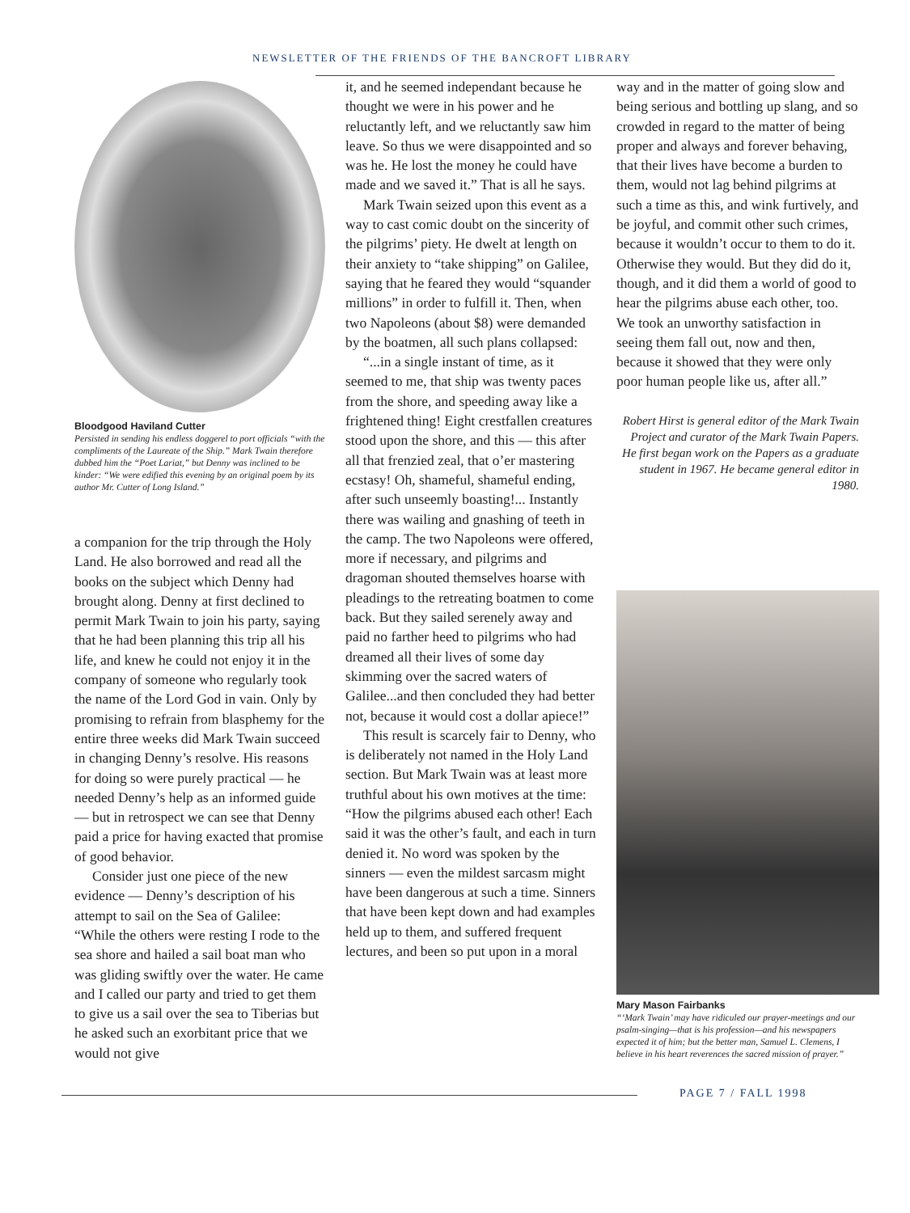NEWSLETTER OF THE FRIENDS OF THE BANCROFT LIBRARY
Bloodgood Haviland Cutter
Persisted in sending his endless doggerel to port officials “with the compliments of the Laureate of the Ship.” Mark Twain therefore dubbed him the “Poet Lariat,” but Denny was inclined to be kinder: “We were edified this evening by an original poem by its author Mr. Cutter of Long Island.”
a companion for the trip through the Holy Land. He also borrowed and read all the books on the subject which Denny had brought along. Denny at first declined to permit Mark Twain to join his party, saying that he had been planning this trip all his life, and knew he could not enjoy it in the company of someone who regularly took the name of the Lord God in vain. Only by promising to refrain from blasphemy for the entire three weeks did Mark Twain succeed in changing Denny’s resolve. His reasons for doing so were purely practical — he needed Denny’s help as an informed guide — but in retrospect we can see that Denny paid a price for having exacted that promise of good behavior.
Consider just one piece of the new evidence — Denny’s description of his attempt to sail on the Sea of Galilee: “While the others were resting I rode to the sea shore and hailed a sail boat man who was gliding swiftly over the water. He came and I called our party and tried to get them to give us a sail over the sea to Tiberias but he asked such an exorbitant price that we would not give
it, and he seemed independant because he thought we were in his power and he reluctantly left, and we reluctantly saw him leave. So thus we were disappointed and so was he. He lost the money he could have made and we saved it.” That is all he says.
Mark Twain seized upon this event as a way to cast comic doubt on the sincerity of the pilgrims’ piety. He dwelt at length on their anxiety to “take shipping” on Galilee, saying that he feared they would “squander millions” in order to fulfill it. Then, when two Napoleons (about $8) were demanded by the boatmen, all such plans collapsed:
“...in a single instant of time, as it seemed to me, that ship was twenty paces from the shore, and speeding away like a frightened thing! Eight crestfallen creatures stood upon the shore, and this — this after all that frenzied zeal, that o’er mastering ecstasy! Oh, shameful, shameful ending, after such unseemly boasting!... Instantly there was wailing and gnashing of teeth in the camp. The two Napoleons were offered, more if necessary, and pilgrims and dragoman shouted themselves hoarse with pleadings to the retreating boatmen to come back. But they sailed serenely away and paid no farther heed to pilgrims who had dreamed all their lives of some day skimming over the sacred waters of Galilee...and then concluded they had better not, because it would cost a dollar apiece!”
This result is scarcely fair to Denny, who is deliberately not named in the Holy Land section. But Mark Twain was at least more truthful about his own motives at the time: “How the pilgrims abused each other! Each said it was the other’s fault, and each in turn denied it. No word was spoken by the sinners — even the mildest sarcasm might have been dangerous at such a time. Sinners that have been kept down and had examples held up to them, and suffered frequent lectures, and been so put upon in a moral
way and in the matter of going slow and being serious and bottling up slang, and so crowded in regard to the matter of being proper and always and forever behaving, that their lives have become a burden to them, would not lag behind pilgrims at such a time as this, and wink furtively, and be joyful, and commit other such crimes, because it wouldn’t occur to them to do it. Otherwise they would. But they did do it, though, and it did them a world of good to hear the pilgrims abuse each other, too. We took an unworthy satisfaction in seeing them fall out, now and then, because it showed that they were only poor human people like us, after all.”
Robert Hirst is general editor of the Mark Twain Project and curator of the Mark Twain Papers. He first began work on the Papers as a graduate student in 1967. He became general editor in 1980.
Mary Mason Fairbanks
“‘Mark Twain’ may have ridiculed our prayer-meetings and our psalm-singing—that is his profession—and his newspapers expected it of him; but the better man, Samuel L. Clemens, I believe in his heart reverences the sacred mission of prayer.”
PAGE 7 / FALL 1998